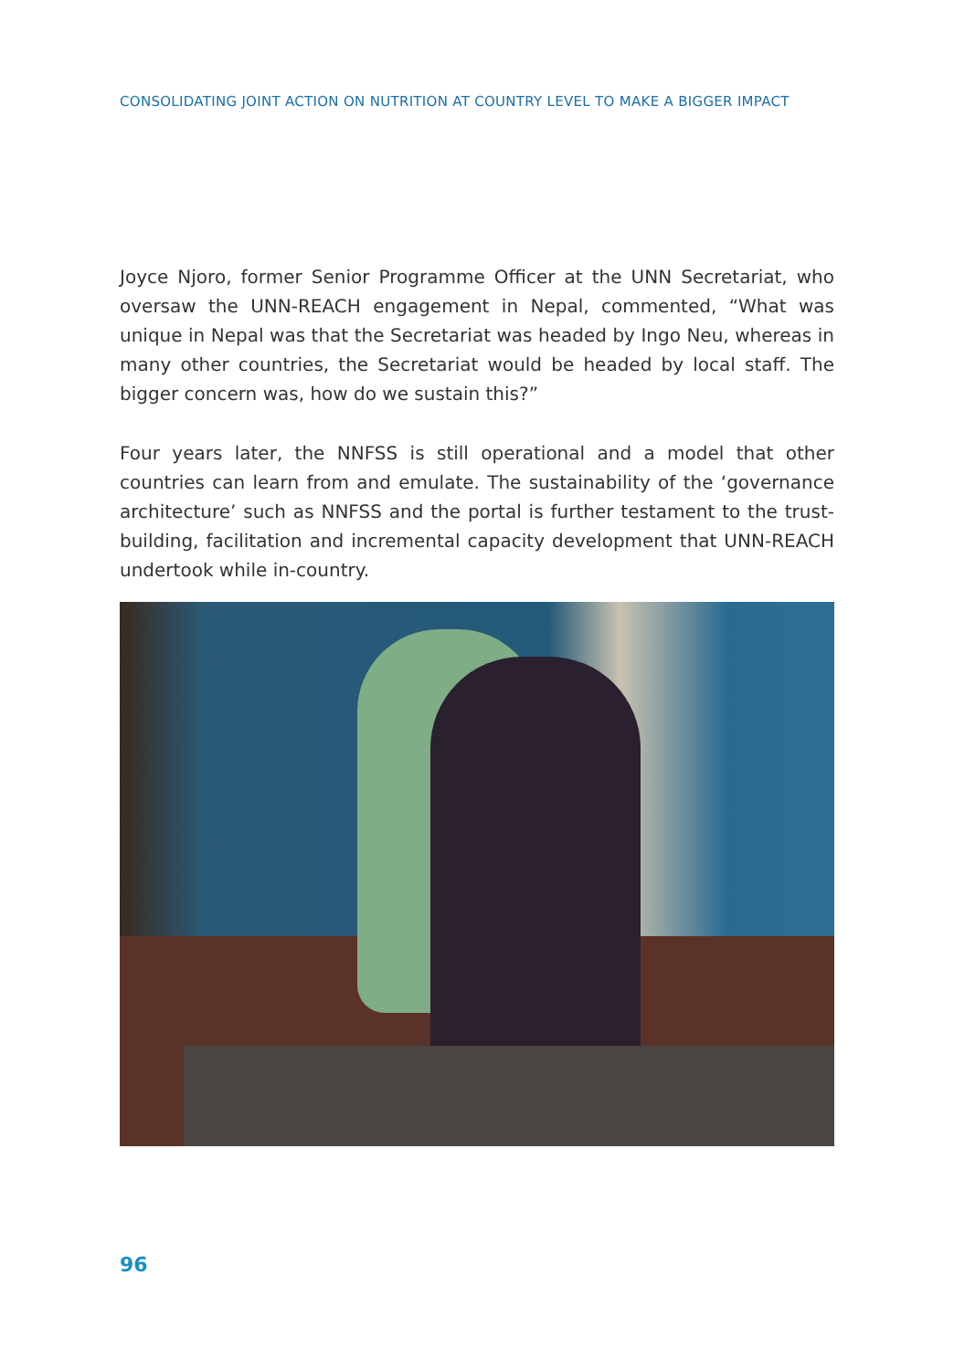CONSOLIDATING JOINT ACTION ON NUTRITION AT COUNTRY LEVEL TO MAKE A BIGGER IMPACT
Joyce Njoro, former Senior Programme Officer at the UNN Secretariat, who oversaw the UNN-REACH engagement in Nepal, commented, “What was unique in Nepal was that the Secretariat was headed by Ingo Neu, whereas in many other countries, the Secretariat would be headed by local staff. The bigger concern was, how do we sustain this?”
Four years later, the NNFSS is still operational and a model that other countries can learn from and emulate. The sustainability of the ‘governance architecture’ such as NNFSS and the portal is further testament to the trust-building, facilitation and incremental capacity development that UNN-REACH undertook while in-country.
96